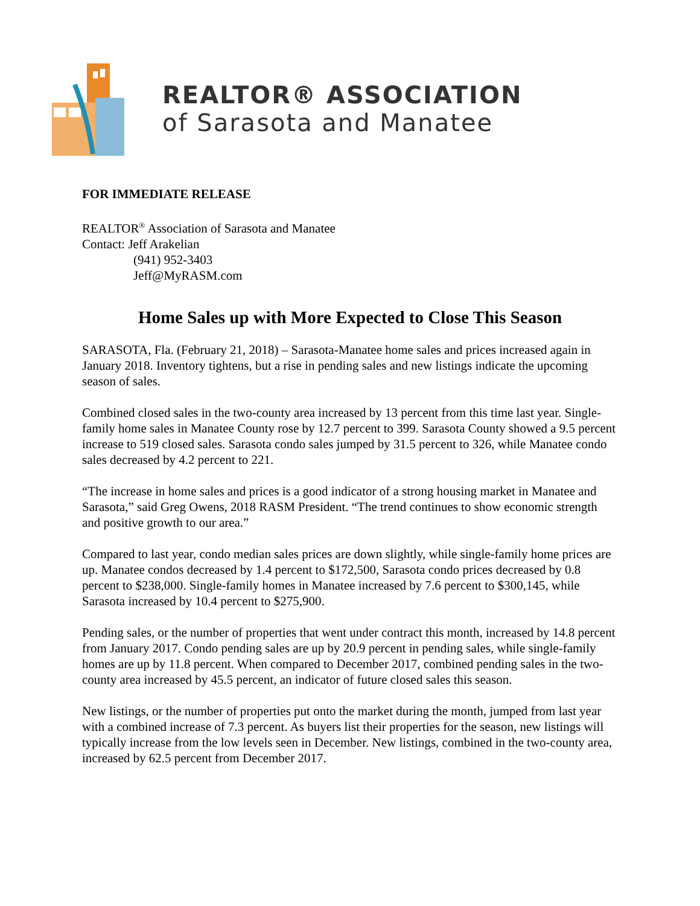REALTOR® ASSOCIATION
of Sarasota and Manatee
FOR IMMEDIATE RELEASE
REALTOR<sup>®</sup> Association of Sarasota and Manatee
Contact: Jeff Arakelian
(941) 952-3403
Jeff@MyRASM.com
Home Sales up with More Expected to Close This Season
SARASOTA, Fla. (February 21, 2018) – Sarasota-Manatee home sales and prices increased again in January 2018. Inventory tightens, but a rise in pending sales and new listings indicate the upcoming season of sales.
Combined closed sales in the two-county area increased by 13 percent from this time last year. Single-family home sales in Manatee County rose by 12.7 percent to 399. Sarasota County showed a 9.5 percent increase to 519 closed sales. Sarasota condo sales jumped by 31.5 percent to 326, while Manatee condo sales decreased by 4.2 percent to 221.
“The increase in home sales and prices is a good indicator of a strong housing market in Manatee and Sarasota,” said Greg Owens, 2018 RASM President. “The trend continues to show economic strength and positive growth to our area.”
Compared to last year, condo median sales prices are down slightly, while single-family home prices are up. Manatee condos decreased by 1.4 percent to $172,500, Sarasota condo prices decreased by 0.8 percent to $238,000. Single-family homes in Manatee increased by 7.6 percent to $300,145, while Sarasota increased by 10.4 percent to $275,900.
Pending sales, or the number of properties that went under contract this month, increased by 14.8 percent from January 2017. Condo pending sales are up by 20.9 percent in pending sales, while single-family homes are up by 11.8 percent. When compared to December 2017, combined pending sales in the two-county area increased by 45.5 percent, an indicator of future closed sales this season.
New listings, or the number of properties put onto the market during the month, jumped from last year with a combined increase of 7.3 percent. As buyers list their properties for the season, new listings will typically increase from the low levels seen in December. New listings, combined in the two-county area, increased by 62.5 percent from December 2017.